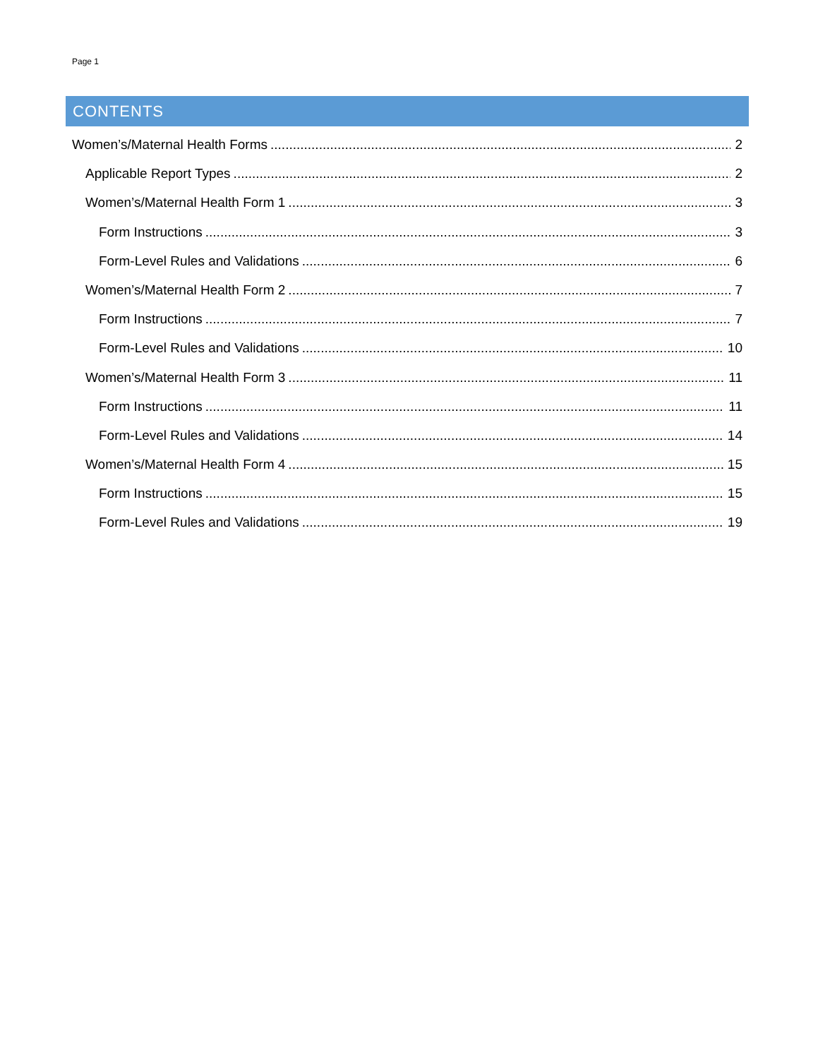Page 1
CONTENTS
Women’s/Maternal Health Forms 2
Applicable Report Types 2
Women’s/Maternal Health Form 1 3
Form Instructions 3
Form-Level Rules and Validations 6
Women’s/Maternal Health Form 2 7
Form Instructions 7
Form-Level Rules and Validations 10
Women’s/Maternal Health Form 3 11
Form Instructions 11
Form-Level Rules and Validations 14
Women’s/Maternal Health Form 4 15
Form Instructions 15
Form-Level Rules and Validations 19